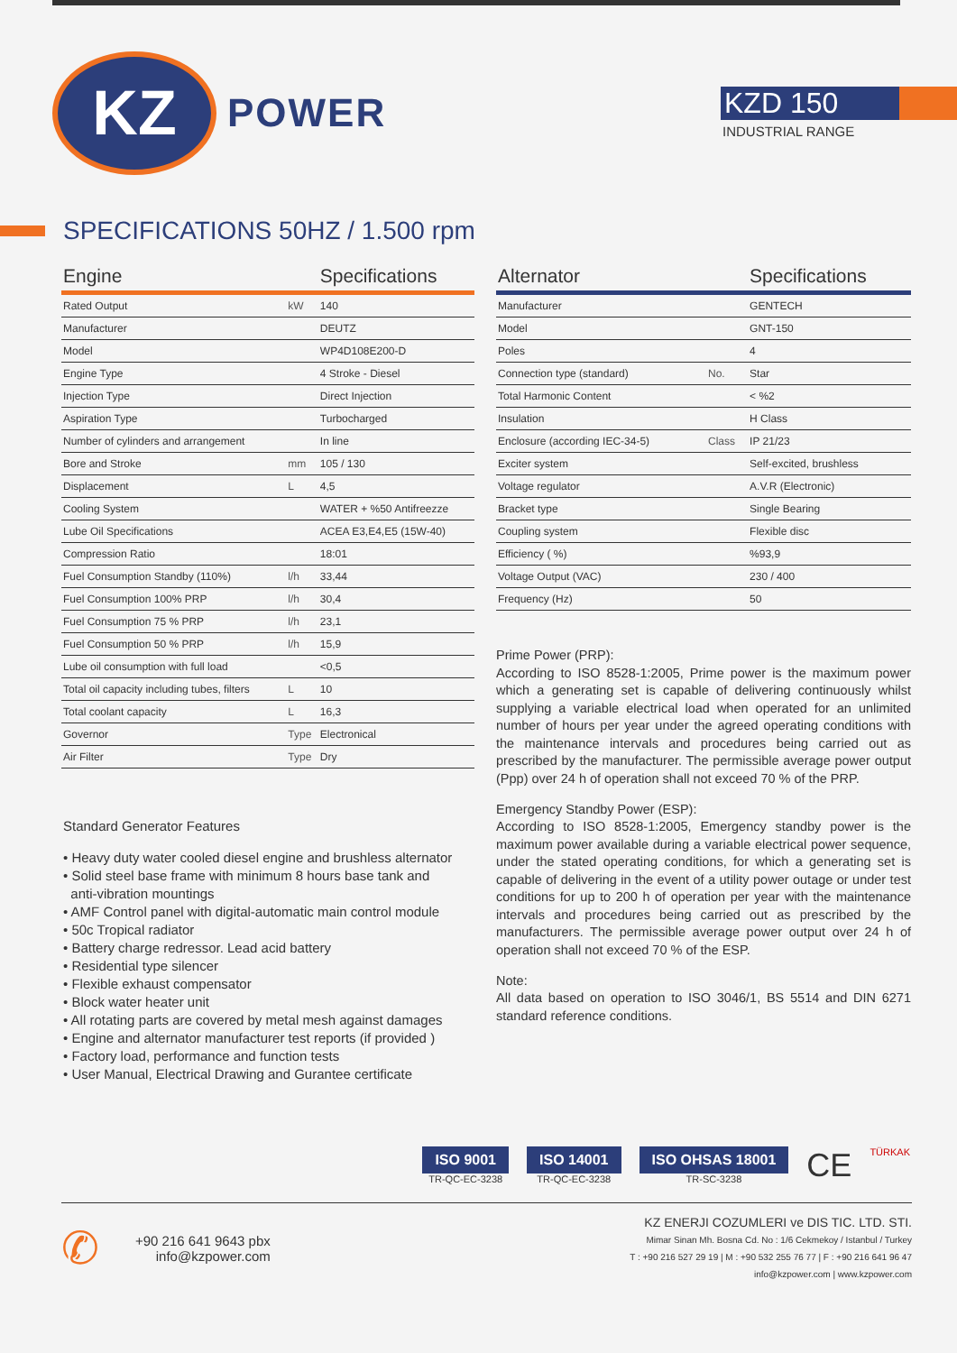KZ
POWER
KZD 150
INDUSTRIAL RANGE
SPECIFICATIONS 50HZ / 1.500 rpm
| Engine | | Specifications |
| --- | --- | --- |
| Rated Output | kW | 140 |
| Manufacturer | | DEUTZ |
| Model | | WP4D108E200-D |
| Engine Type | | 4 Stroke - Diesel |
| Injection Type | | Direct Injection |
| Aspiration Type | | Turbocharged |
| Number of cylinders and arrangement | | In line |
| Bore and Stroke | mm | 105 / 130 |
| Displacement | L | 4,5 |
| Cooling System | | WATER + %50 Antifreezze |
| Lube Oil Specifications | | ACEA E3,E4,E5 (15W-40) |
| Compression Ratio | | 18:01 |
| Fuel Consumption Standby (110%) | l/h | 33,44 |
| Fuel Consumption 100% PRP | l/h | 30,4 |
| Fuel Consumption 75 % PRP | l/h | 23,1 |
| Fuel Consumption 50 % PRP | l/h | 15,9 |
| Lube oil consumption with full load | | <0,5 |
| Total oil capacity including tubes, filters | L | 10 |
| Total coolant capacity | L | 16,3 |
| Governor | Type | Electronical |
| Air Filter | Type | Dry |
| Alternator | | Specifications |
| --- | --- | --- |
| Manufacturer | | GENTECH |
| Model | | GNT-150 |
| Poles | | 4 |
| Connection type (standard) | No. | Star |
| Total Harmonic Content | | < %2 |
| Insulation | | H Class |
| Enclosure (according IEC-34-5) | Class | IP 21/23 |
| Exciter system | | Self-excited, brushless |
| Voltage regulator | | A.V.R (Electronic) |
| Bracket type | | Single Bearing |
| Coupling system | | Flexible disc |
| Efficiency ( %) | | %93,9 |
| Voltage Output (VAC) | | 230 / 400 |
| Frequency (Hz) | | 50 |
Prime Power (PRP):
According to ISO 8528-1:2005, Prime power is the maximum power which a generating set is capable of delivering continuously whilst supplying a variable electrical load when operated for an unlimited number of hours per year under the agreed operating conditions with the maintenance intervals and procedures being carried out as prescribed by the manufacturer. The permissible average power output (Ppp) over 24 h of operation shall not exceed 70 % of the PRP.
Emergency Standby Power (ESP):
According to ISO 8528-1:2005, Emergency standby power is the maximum power available during a variable electrical power sequence, under the stated operating conditions, for which a generating set is capable of delivering in the event of a utility power outage or under test conditions for up to 200 h of operation per year with the maintenance intervals and procedures being carried out as prescribed by the manufacturers. The permissible average power output over 24 h of operation shall not exceed 70 % of the ESP.
Note:
All data based on operation to ISO 3046/1, BS 5514 and DIN 6271 standard reference conditions.
Standard Generator Features
• Heavy duty water cooled diesel engine and brushless alternator
• Solid steel base frame with minimum 8 hours base tank and
anti-vibration mountings
• AMF Control panel with digital-automatic main control module
• 50c Tropical radiator
• Battery charge redressor. Lead acid battery
• Residential type silencer
• Flexible exhaust compensator
• Block water heater unit
• All rotating parts are covered by metal mesh against damages
• Engine and alternator manufacturer test reports (if provided )
• Factory load, performance and function tests
• User Manual, Electrical Drawing and Gurantee certificate
ISO 9001
TR-QC-EC-3238
ISO 14001
TR-QC-EC-3238
ISO OHSAS 18001
TR-SC-3238
CE
TÜRKAK
✆
+90 216 641 9643 pbx
info@kzpower.com
KZ ENERJI COZUMLERI ve DIS TIC. LTD. STI.
Mimar Sinan Mh. Bosna Cd. No : 1/6 Cekmekoy / Istanbul / Turkey
T : +90 216 527 29 19 | M : +90 532 255 76 77 | F : +90 216 641 96 47
info@kzpower.com | www.kzpower.com